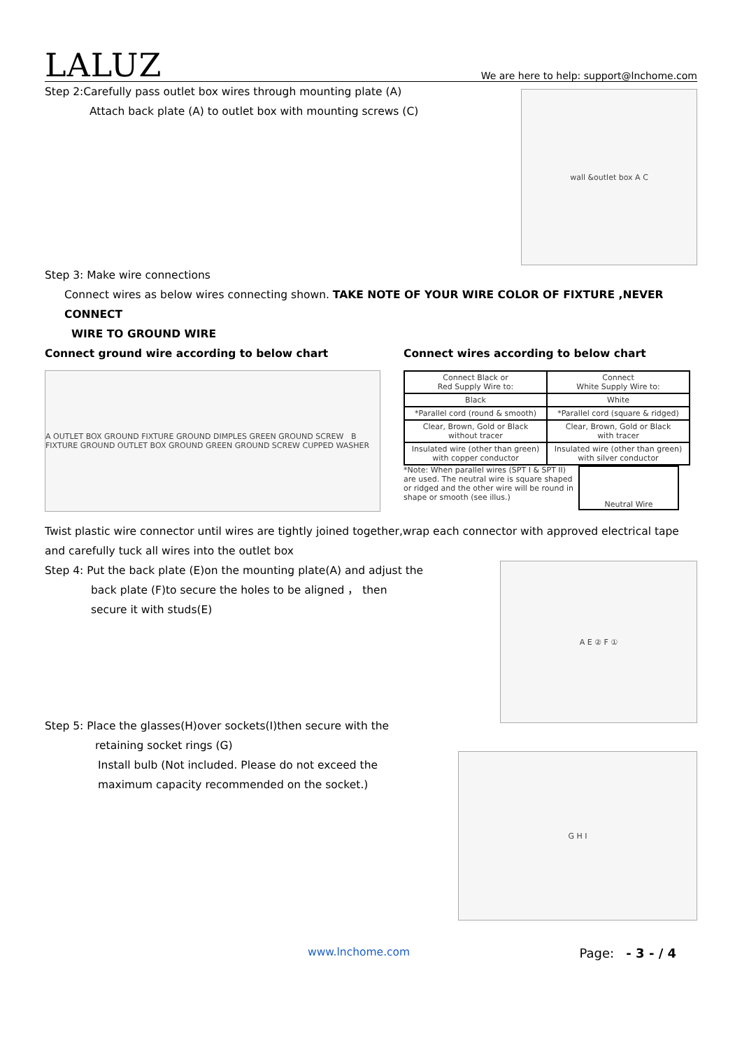LALUZ
We are here to help: support@lnchome.com
Step 2:Carefully pass outlet box wires through mounting plate (A)
Attach back plate (A) to outlet box with mounting screws (C)
wall &outlet box A C
Step 3: Make wire connections
Connect wires as below wires connecting shown. TAKE NOTE OF YOUR WIRE COLOR OF FIXTURE ,NEVER CONNECT
WIRE TO GROUND WIRE
Connect ground wire according to below chart
A OUTLET BOX GROUND FIXTURE GROUND DIMPLES GREEN GROUND SCREW B FIXTURE GROUND OUTLET BOX GROUND GREEN GROUND SCREW CUPPED WASHER
Connect wires according to below chart
| Connect Black or Red Supply Wire to: | Connect White Supply Wire to: |
| Black | White |
| *Parallel cord (round & smooth) | *Parallel cord (square & ridged) |
| Clear, Brown, Gold or Black without tracer | Clear, Brown, Gold or Black with tracer |
| Insulated wire (other than green) with copper conductor | Insulated wire (other than green) with silver conductor |
*Note: When parallel wires (SPT I & SPT II) are used. The neutral wire is square shaped or ridged and the other wire will be round in shape or smooth (see illus.)
Neutral Wire
Twist plastic wire connector until wires are tightly joined together,wrap each connector with approved electrical tape and carefully tuck all wires into the outlet box
Step 4: Put the back plate (E)on the mounting plate(A) and adjust the
back plate (F)to secure the holes to be aligned ， then
secure it with studs(E)
A E ② F ①
Step 5: Place the glasses(H)over sockets(I)then secure with the
retaining socket rings (G)
Install bulb (Not included. Please do not exceed the
maximum capacity recommended on the socket.)
G H I
www.lnchome.com Page: - 3 - / 4